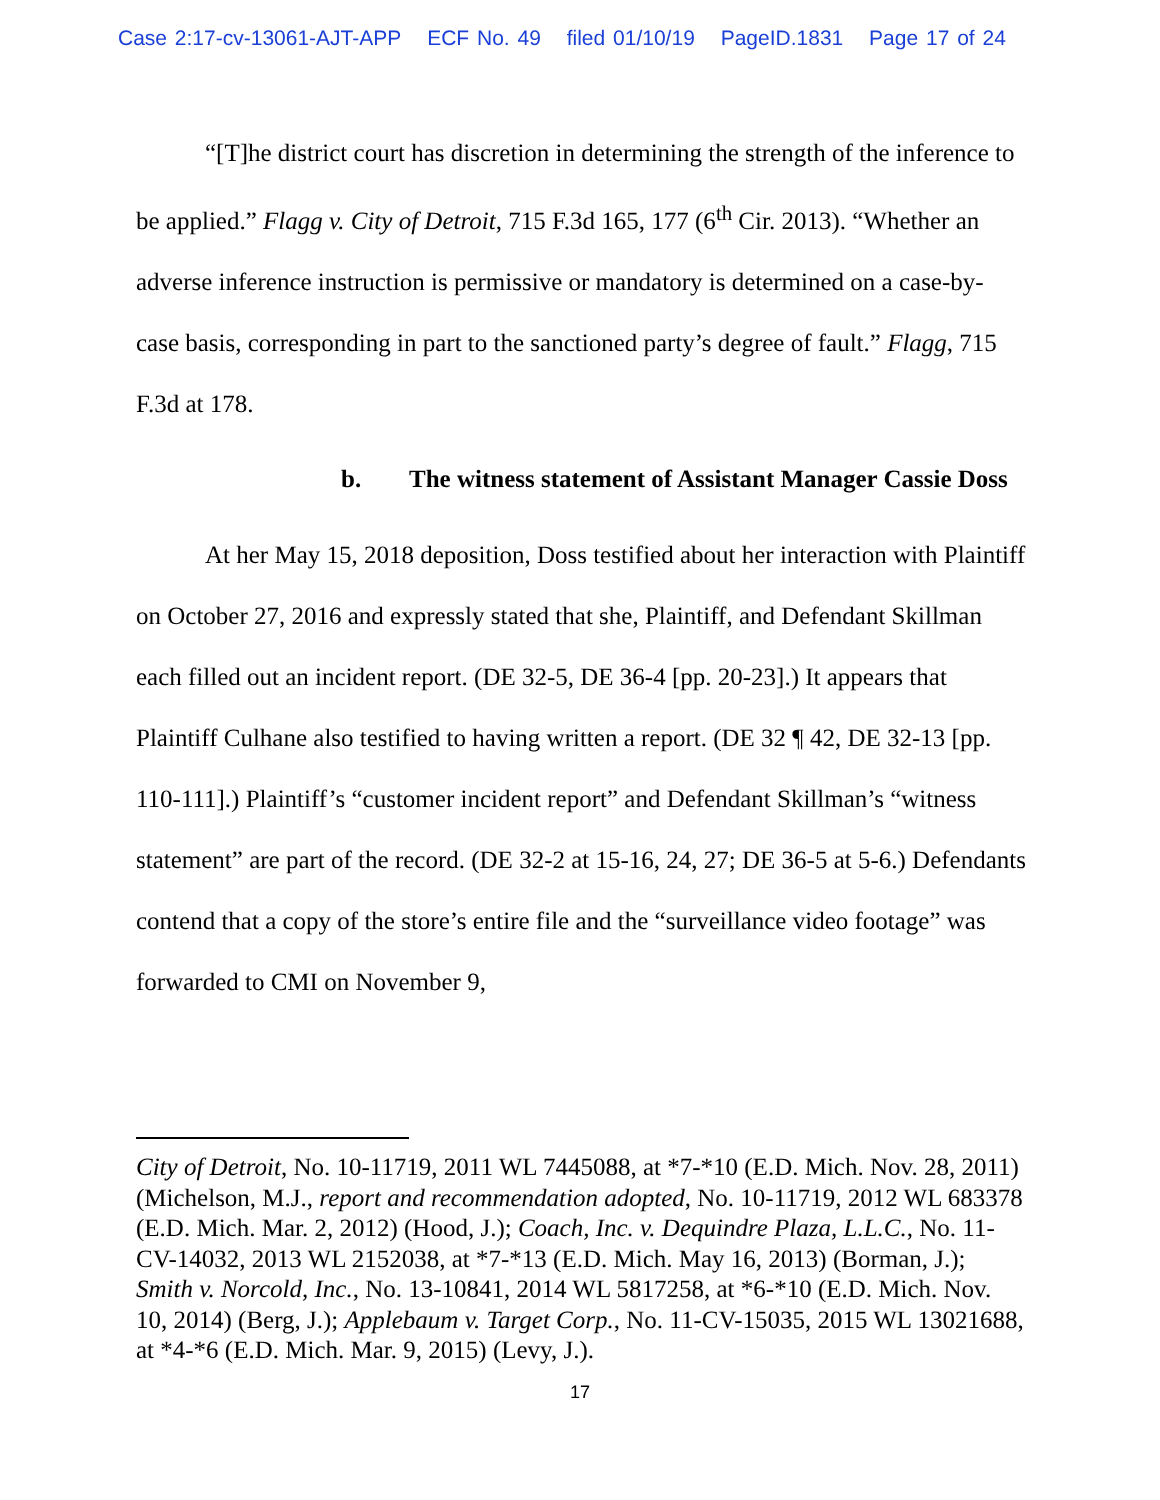Case 2:17-cv-13061-AJT-APP ECF No. 49 filed 01/10/19 PageID.1831 Page 17 of 24
“[T]he district court has discretion in determining the strength of the inference to be applied.” Flagg v. City of Detroit, 715 F.3d 165, 177 (6<sup>th</sup> Cir. 2013). “Whether an adverse inference instruction is permissive or mandatory is determined on a case-by-case basis, corresponding in part to the sanctioned party’s degree of fault.” Flagg, 715 F.3d at 178.
b. The witness statement of Assistant Manager Cassie Doss
At her May 15, 2018 deposition, Doss testified about her interaction with Plaintiff on October 27, 2016 and expressly stated that she, Plaintiff, and Defendant Skillman each filled out an incident report. (DE 32-5, DE 36-4 [pp. 20-23].) It appears that Plaintiff Culhane also testified to having written a report. (DE 32 ¶ 42, DE 32-13 [pp. 110-111].) Plaintiff’s “customer incident report” and Defendant Skillman’s “witness statement” are part of the record. (DE 32-2 at 15-16, 24, 27; DE 36-5 at 5-6.) Defendants contend that a copy of the store’s entire file and the “surveillance video footage” was forwarded to CMI on November 9,
City of Detroit, No. 10-11719, 2011 WL 7445088, at *7-*10 (E.D. Mich. Nov. 28, 2011) (Michelson, M.J., report and recommendation adopted, No. 10-11719, 2012 WL 683378 (E.D. Mich. Mar. 2, 2012) (Hood, J.); Coach, Inc. v. Dequindre Plaza, L.L.C., No. 11-CV-14032, 2013 WL 2152038, at *7-*13 (E.D. Mich. May 16, 2013) (Borman, J.); Smith v. Norcold, Inc., No. 13-10841, 2014 WL 5817258, at *6-*10 (E.D. Mich. Nov. 10, 2014) (Berg, J.); Applebaum v. Target Corp., No. 11-CV-15035, 2015 WL 13021688, at *4-*6 (E.D. Mich. Mar. 9, 2015) (Levy, J.).
17